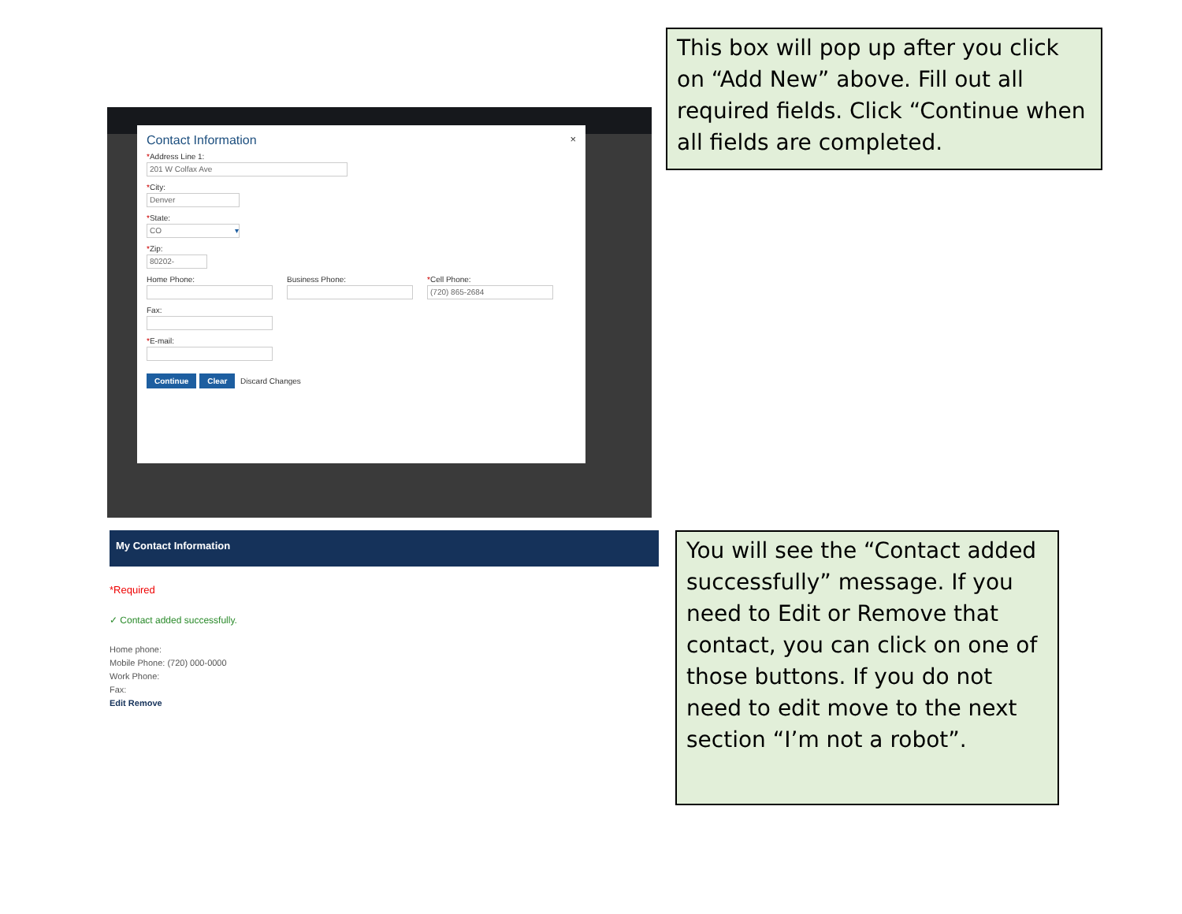×
Contact Information
*Address Line 1:
201 W Colfax Ave
*City:
Denver
*State:
CO ▾
*Zip:
80202-
Home Phone: Business Phone: *Cell Phone:
(720) 865-2684
Fax:
*E-mail:
Continue Clear Discard Changes
This box will pop up after you click on “Add New” above. Fill out all required fields. Click “Continue when all fields are completed.
My Contact Information
*Required
✓ Contact added successfully.
Home phone:
Mobile Phone: (720) 000-0000
Work Phone:
Fax:
Edit Remove
You will see the “Contact added successfully” message. If you need to Edit or Remove that contact, you can click on one of those buttons. If you do not need to edit move to the next section “I’m not a robot”.